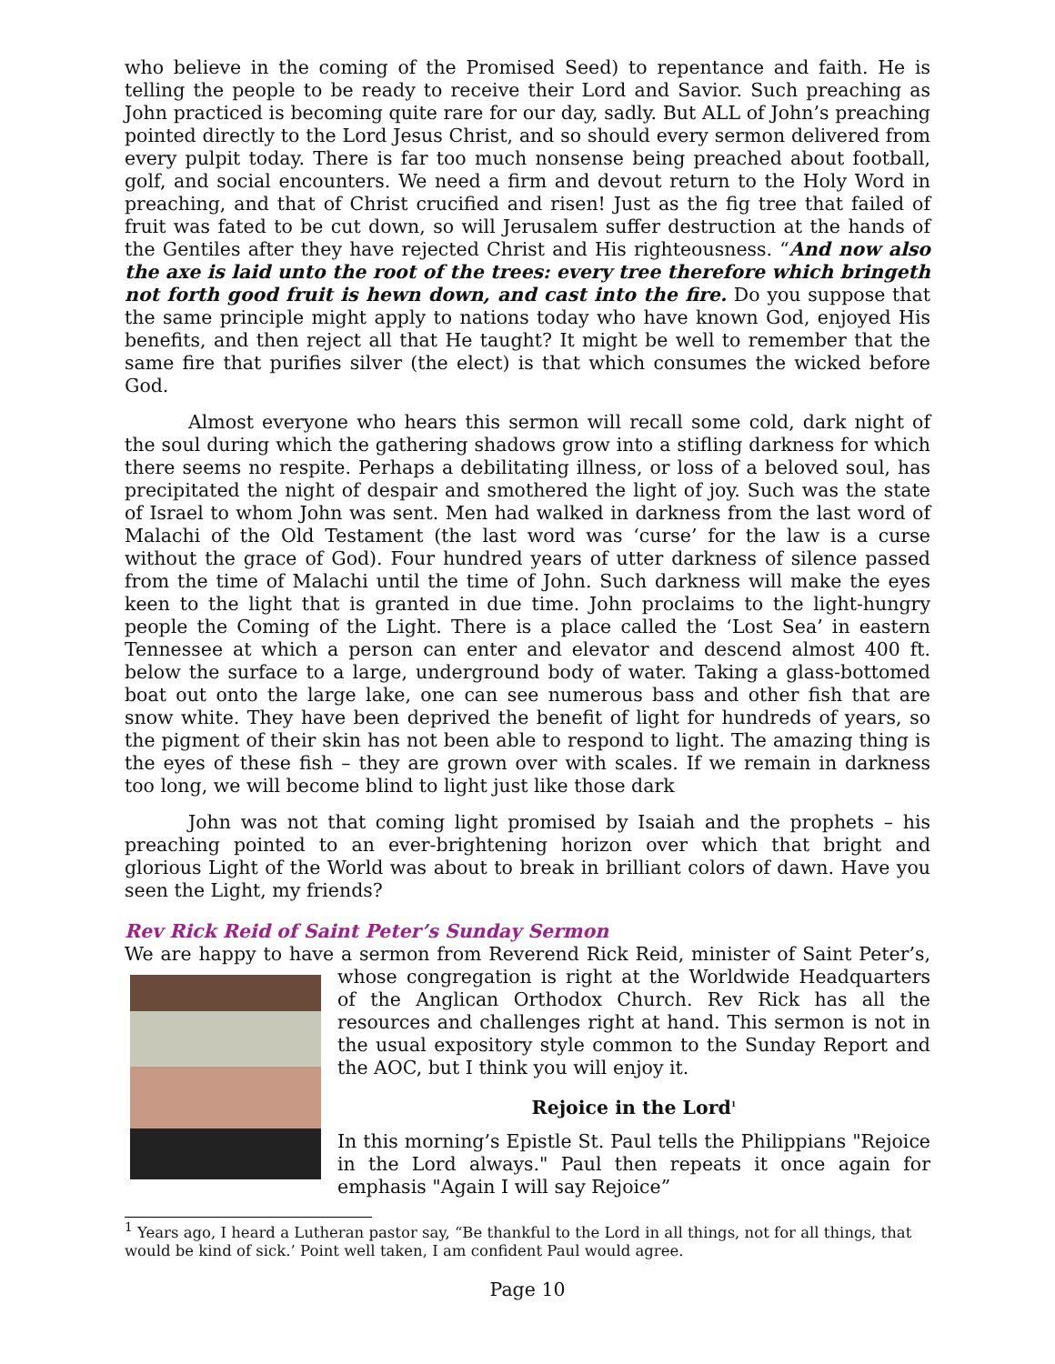who believe in the coming of the Promised Seed) to repentance and faith. He is telling the people to be ready to receive their Lord and Savior. Such preaching as John practiced is becoming quite rare for our day, sadly. But ALL of John’s preaching pointed directly to the Lord Jesus Christ, and so should every sermon delivered from every pulpit today. There is far too much nonsense being preached about football, golf, and social encounters. We need a firm and devout return to the Holy Word in preaching, and that of Christ crucified and risen! Just as the fig tree that failed of fruit was fated to be cut down, so will Jerusalem suffer destruction at the hands of the Gentiles after they have rejected Christ and His righteousness. “And now also the axe is laid unto the root of the trees: every tree therefore which bringeth not forth good fruit is hewn down, and cast into the fire. Do you suppose that the same principle might apply to nations today who have known God, enjoyed His benefits, and then reject all that He taught? It might be well to remember that the same fire that purifies silver (the elect) is that which consumes the wicked before God.
Almost everyone who hears this sermon will recall some cold, dark night of the soul during which the gathering shadows grow into a stifling darkness for which there seems no respite. Perhaps a debilitating illness, or loss of a beloved soul, has precipitated the night of despair and smothered the light of joy. Such was the state of Israel to whom John was sent. Men had walked in darkness from the last word of Malachi of the Old Testament (the last word was ‘curse’ for the law is a curse without the grace of God). Four hundred years of utter darkness of silence passed from the time of Malachi until the time of John. Such darkness will make the eyes keen to the light that is granted in due time. John proclaims to the light-hungry people the Coming of the Light. There is a place called the ‘Lost Sea’ in eastern Tennessee at which a person can enter and elevator and descend almost 400 ft. below the surface to a large, underground body of water. Taking a glass-bottomed boat out onto the large lake, one can see numerous bass and other fish that are snow white. They have been deprived the benefit of light for hundreds of years, so the pigment of their skin has not been able to respond to light. The amazing thing is the eyes of these fish – they are grown over with scales. If we remain in darkness too long, we will become blind to light just like those dark
John was not that coming light promised by Isaiah and the prophets – his preaching pointed to an ever-brightening horizon over which that bright and glorious Light of the World was about to break in brilliant colors of dawn. Have you seen the Light, my friends?
Rev Rick Reid of Saint Peter’s Sunday Sermon
We are happy to have a sermon from Reverend Rick Reid, minister of Saint Peter’s, whose congregation is right at the Worldwide Headquarters of the Anglican Orthodox Church. Rev Rick has all the resources and challenges right at hand. This sermon is not in the usual expository style common to the Sunday Report and the AOC, but I think you will enjoy it.
Rejoice in the Lord<sup>1</sup>
In this morning’s Epistle St. Paul tells the Philippians "Rejoice in the Lord always." Paul then repeats it once again for emphasis "Again I will say Rejoice”
<sup>1</sup> Years ago, I heard a Lutheran pastor say, “Be thankful to the Lord in all things, not for all things, that would be kind of sick.’ Point well taken, I am confident Paul would agree.
Page 10